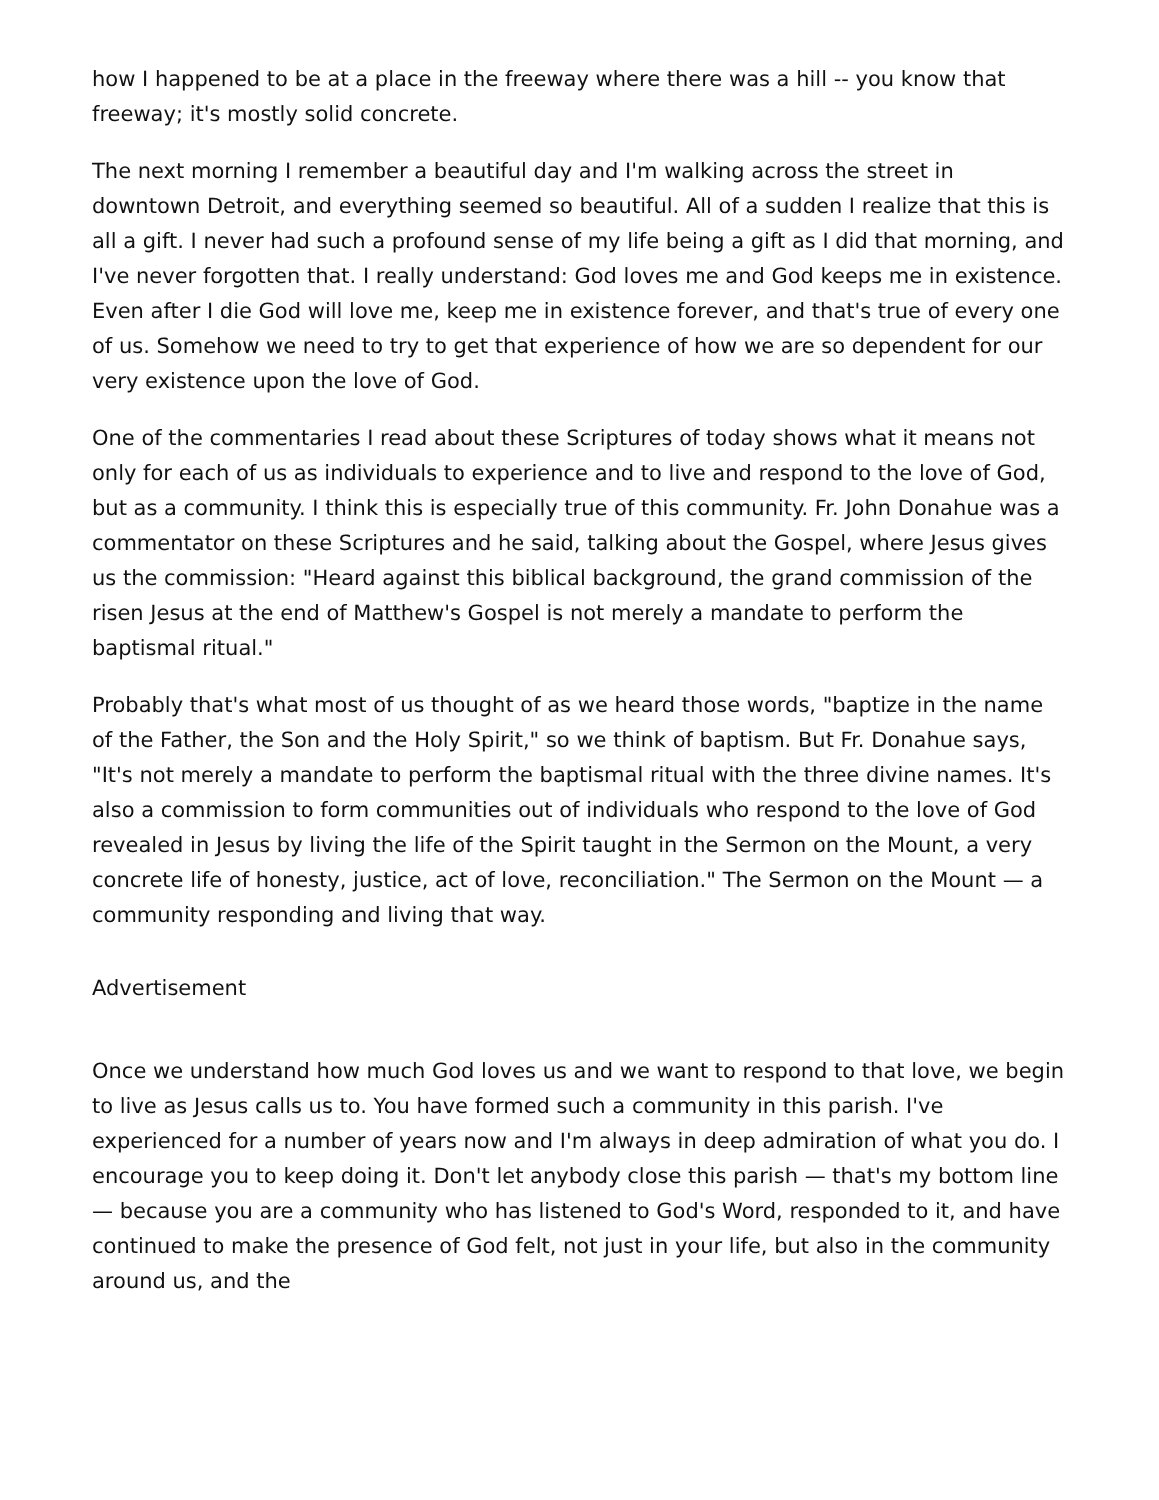how I happened to be at a place in the freeway where there was a hill -- you know that freeway; it's mostly solid concrete.
The next morning I remember a beautiful day and I'm walking across the street in downtown Detroit, and everything seemed so beautiful. All of a sudden I realize that this is all a gift. I never had such a profound sense of my life being a gift as I did that morning, and I've never forgotten that. I really understand: God loves me and God keeps me in existence. Even after I die God will love me, keep me in existence forever, and that's true of every one of us. Somehow we need to try to get that experience of how we are so dependent for our very existence upon the love of God.
One of the commentaries I read about these Scriptures of today shows what it means not only for each of us as individuals to experience and to live and respond to the love of God, but as a community. I think this is especially true of this community. Fr. John Donahue was a commentator on these Scriptures and he said, talking about the Gospel, where Jesus gives us the commission: "Heard against this biblical background, the grand commission of the risen Jesus at the end of Matthew's Gospel is not merely a mandate to perform the baptismal ritual."
Probably that's what most of us thought of as we heard those words, "baptize in the name of the Father, the Son and the Holy Spirit," so we think of baptism. But Fr. Donahue says, "It's not merely a mandate to perform the baptismal ritual with the three divine names. It's also a commission to form communities out of individuals who respond to the love of God revealed in Jesus by living the life of the Spirit taught in the Sermon on the Mount, a very concrete life of honesty, justice, act of love, reconciliation." The Sermon on the Mount — a community responding and living that way.
Advertisement
Once we understand how much God loves us and we want to respond to that love, we begin to live as Jesus calls us to. You have formed such a community in this parish. I've experienced for a number of years now and I'm always in deep admiration of what you do. I encourage you to keep doing it. Don't let anybody close this parish — that's my bottom line — because you are a community who has listened to God's Word, responded to it, and have continued to make the presence of God felt, not just in your life, but also in the community around us, and the